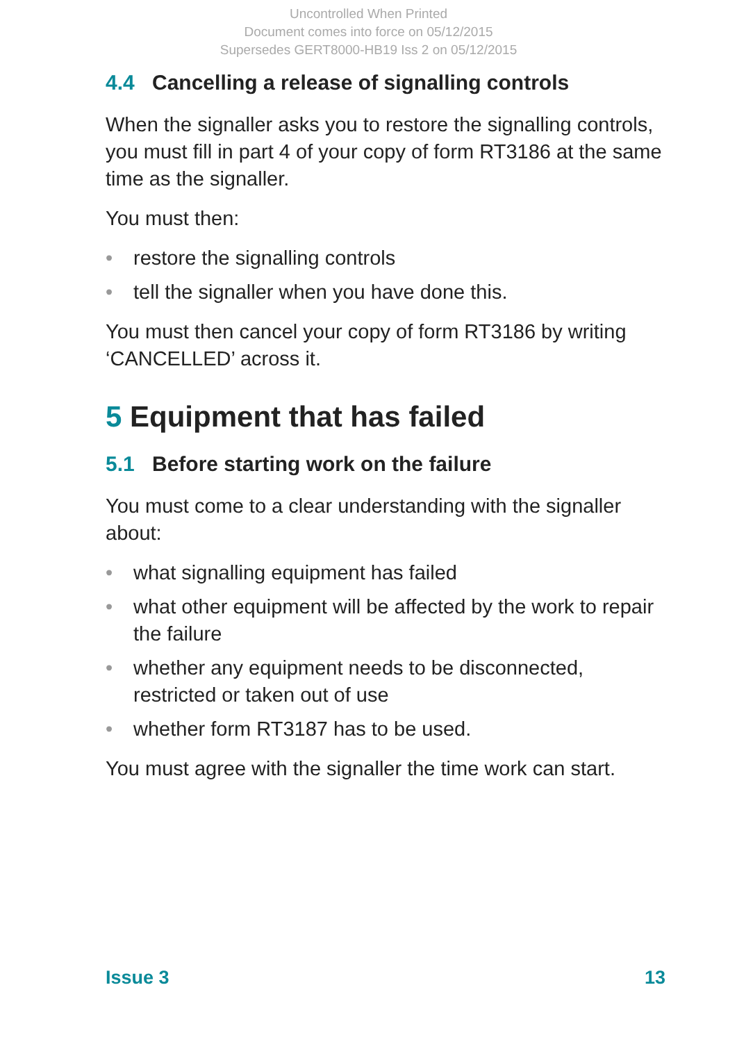Uncontrolled When Printed
Document comes into force on 05/12/2015
Supersedes GERT8000-HB19 Iss 2 on 05/12/2015
4.4 Cancelling a release of signalling controls
When the signaller asks you to restore the signalling controls, you must fill in part 4 of your copy of form RT3186 at the same time as the signaller.
You must then:
• restore the signalling controls
• tell the signaller when you have done this.
You must then cancel your copy of form RT3186 by writing ‘CANCELLED’ across it.
5 Equipment that has failed
5.1 Before starting work on the failure
You must come to a clear understanding with the signaller about:
• what signalling equipment has failed
• what other equipment will be affected by the work to repair the failure
• whether any equipment needs to be disconnected, restricted or taken out of use
• whether form RT3187 has to be used.
You must agree with the signaller the time work can start.
Issue 3 13